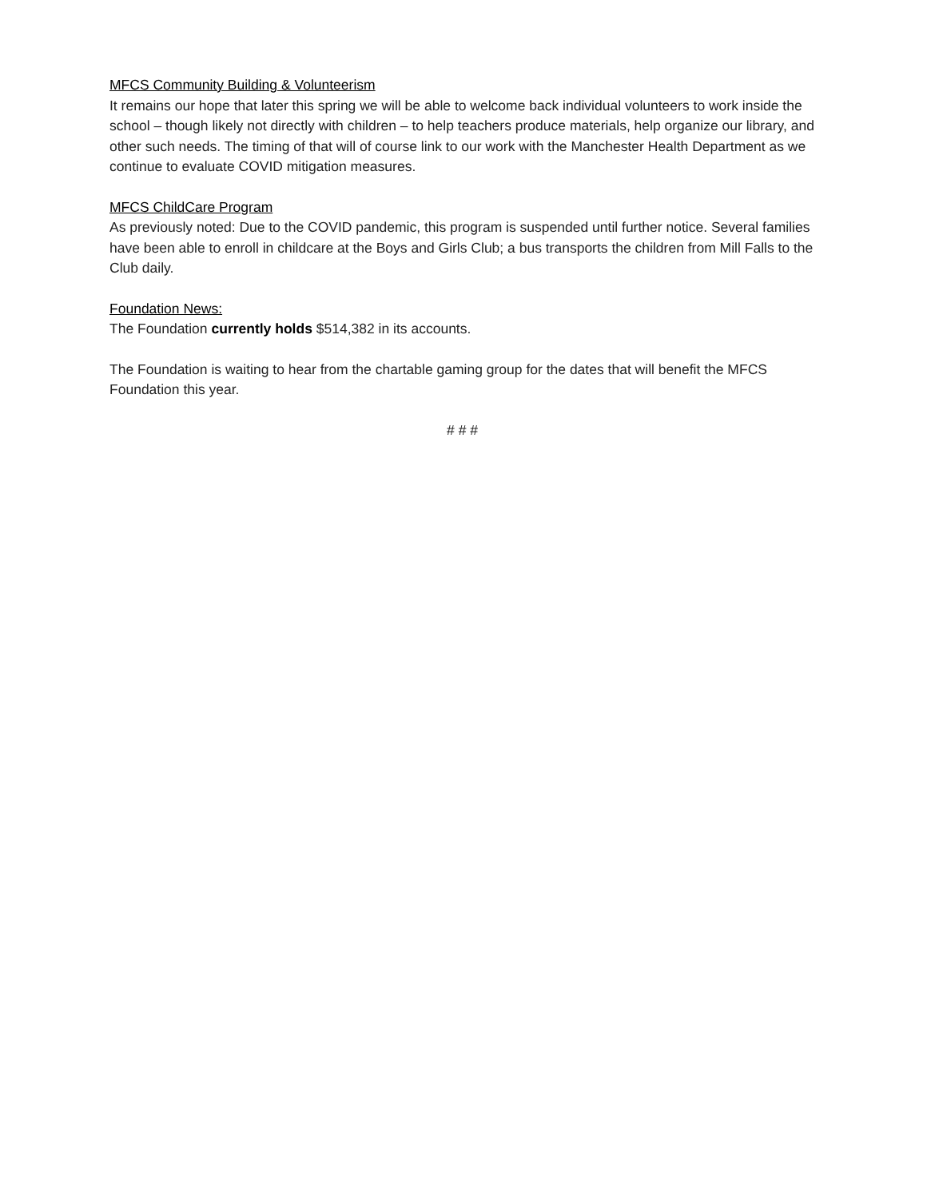MFCS Community Building & Volunteerism
It remains our hope that later this spring we will be able to welcome back individual volunteers to work inside the school – though likely not directly with children – to help teachers produce materials, help organize our library, and other such needs. The timing of that will of course link to our work with the Manchester Health Department as we continue to evaluate COVID mitigation measures.
MFCS ChildCare Program
As previously noted: Due to the COVID pandemic, this program is suspended until further notice. Several families have been able to enroll in childcare at the Boys and Girls Club; a bus transports the children from Mill Falls to the Club daily.
Foundation News:
The Foundation currently holds $514,382 in its accounts.
The Foundation is waiting to hear from the chartable gaming group for the dates that will benefit the MFCS Foundation this year.
# # #